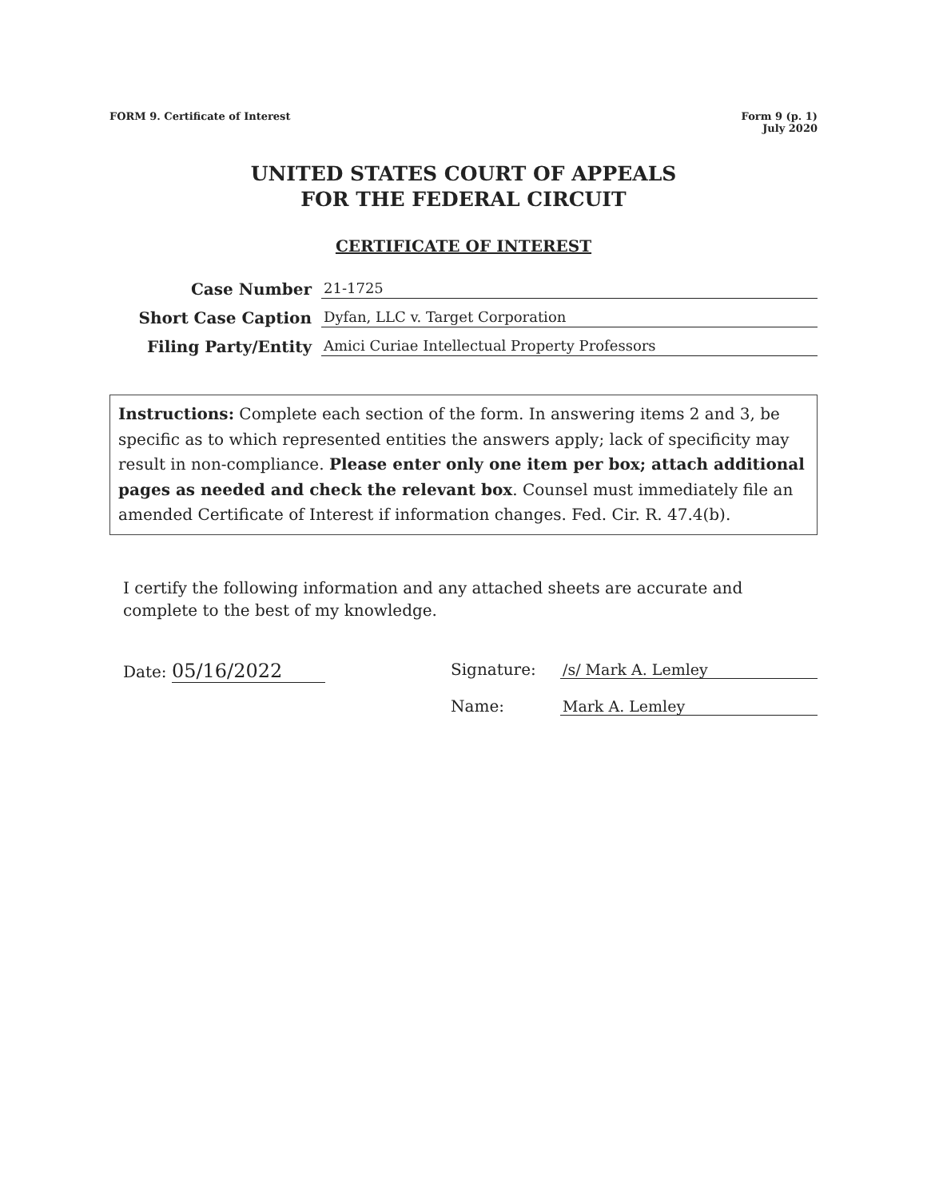FORM 9. Certificate of Interest
Form 9 (p. 1)
July 2020
UNITED STATES COURT OF APPEALS
FOR THE FEDERAL CIRCUIT
CERTIFICATE OF INTEREST
Case Number
21-1725
Short Case Caption
Dyfan, LLC v. Target Corporation
Filing Party/Entity
Amici Curiae Intellectual Property Professors
Instructions: Complete each section of the form. In answering items 2 and 3, be specific as to which represented entities the answers apply; lack of specificity may result in non-compliance. Please enter only one item per box; attach additional pages as needed and check the relevant box. Counsel must immediately file an amended Certificate of Interest if information changes. Fed. Cir. R. 47.4(b).
I certify the following information and any attached sheets are accurate and complete to the best of my knowledge.
Date: 05/16/2022
Signature: /s/ Mark A. Lemley
Name: Mark A. Lemley